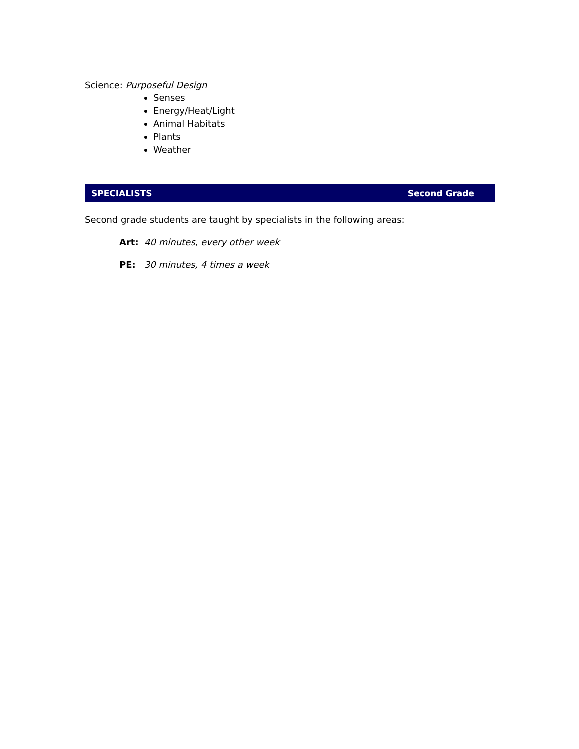Science: Purposeful Design
Senses
Energy/Heat/Light
Animal Habitats
Plants
Weather
SPECIALISTS Second Grade
Second grade students are taught by specialists in the following areas:
Art: 40 minutes, every other week
PE: 30 minutes, 4 times a week